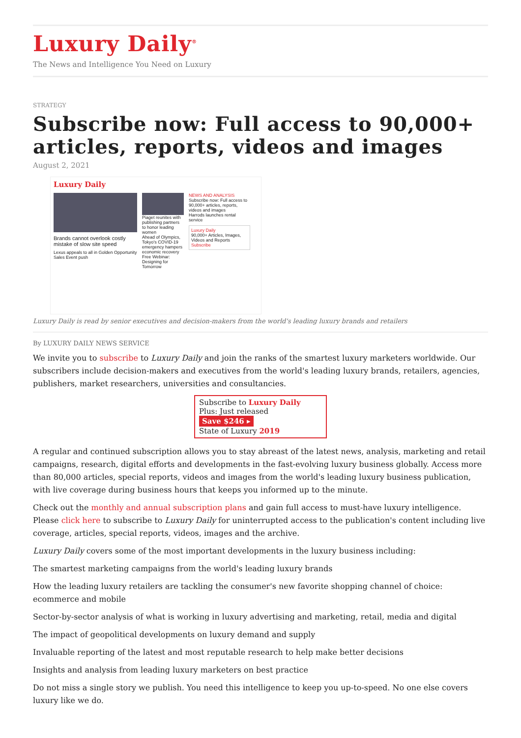Luxury Daily<sup>®</sup>
The News and Intelligence You Need on Luxury
STRATEGY
Subscribe now: Full access to 90,000+ articles, reports, videos and images
August 2, 2021
Luxury Daily
Brands cannot overlook costly mistake of slow site speed
Lexus appeals to all in Golden Opportunity Sales Event push
Piaget reunites with publishing partners to honor leading women
Ahead of Olympics, Tokyo's COVID-19 emergency hampers economic recovery
Free Webinar: Designing for Tomorrow
NEWS AND ANALYSIS
Subscribe now: Full access to 90,000+ articles, reports, videos and images
Harrods launches rental service
Luxury Daily
90,000+ Articles, Images, Videos and Reports
Subscribe
Luxury Daily is read by senior executives and decision-makers from the world's leading luxury brands and retailers
By LUXURY DAILY NEWS SERVICE
We invite you to subscribe to Luxury Daily and join the ranks of the smartest luxury marketers worldwide. Our subscribers include decision-makers and executives from the world's leading luxury brands, retailers, agencies, publishers, market researchers, universities and consultancies.
Subscribe to Luxury Daily
Plus: Just released Save $246 ▸
State of Luxury 2019
A regular and continued subscription allows you to stay abreast of the latest news, analysis, marketing and retail campaigns, research, digital efforts and developments in the fast-evolving luxury business globally. Access more than 80,000 articles, special reports, videos and images from the world's leading luxury business publication, with live coverage during business hours that keeps you informed up to the minute.
Check out the monthly and annual subscription plans and gain full access to must-have luxury intelligence. Please click here to subscribe to Luxury Daily for uninterrupted access to the publication's content including live coverage, articles, special reports, videos, images and the archive.
Luxury Daily covers some of the most important developments in the luxury business including:
The smartest marketing campaigns from the world's leading luxury brands
How the leading luxury retailers are tackling the consumer's new favorite shopping channel of choice: ecommerce and mobile
Sector-by-sector analysis of what is working in luxury advertising and marketing, retail, media and digital
The impact of geopolitical developments on luxury demand and supply
Invaluable reporting of the latest and most reputable research to help make better decisions
Insights and analysis from leading luxury marketers on best practice
Do not miss a single story we publish. You need this intelligence to keep you up-to-speed. No one else covers luxury like we do.